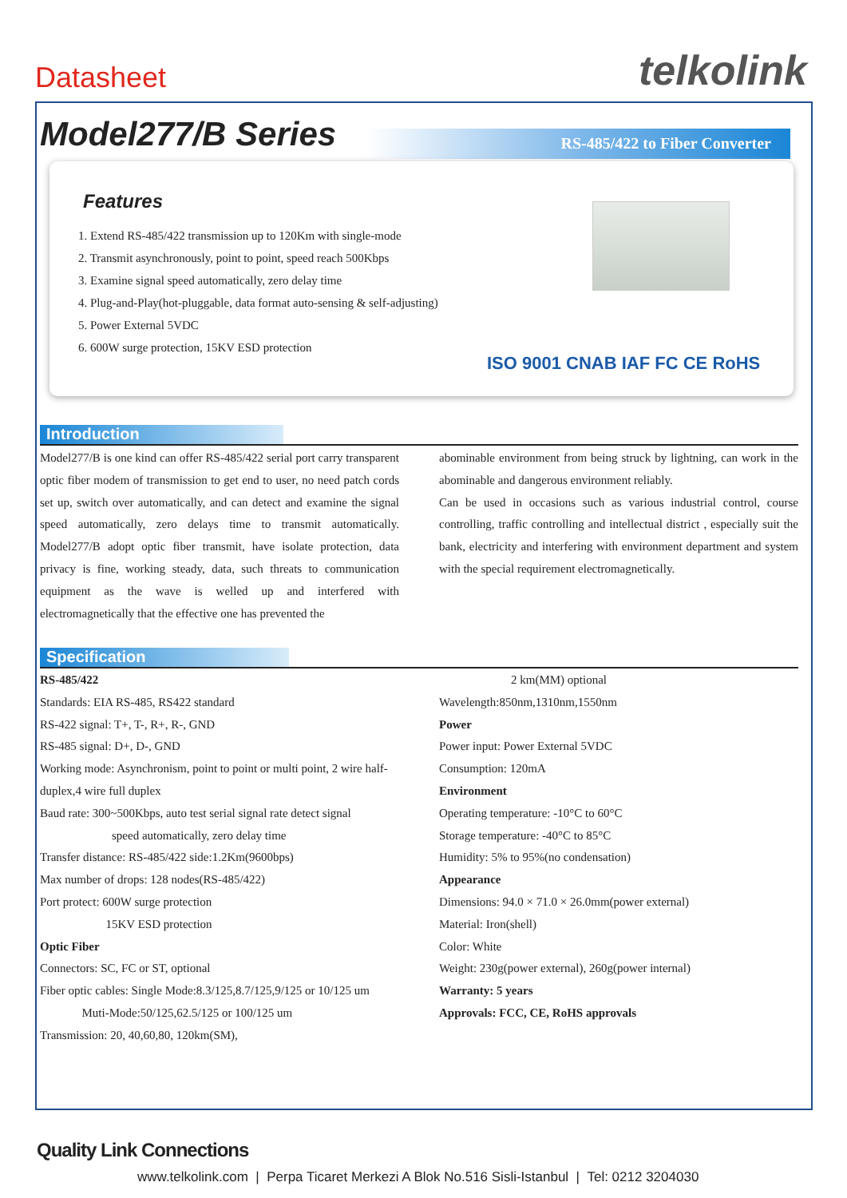Datasheet telkolink
Model277/B Series RS-485/422 to Fiber Converter
Features
1. Extend RS-485/422 transmission up to 120Km with single-mode
2. Transmit asynchronously, point to point, speed reach 500Kbps
3. Examine signal speed automatically, zero delay time
4. Plug-and-Play(hot-pluggable, data format auto-sensing & self-adjusting)
5. Power External 5VDC
6. 600W surge protection, 15KV ESD protection
ISO 9001 CNAB IAF FC CE RoHS
Introduction
Model277/B is one kind can offer RS-485/422 serial port carry transparent optic fiber modem of transmission to get end to user, no need patch cords set up, switch over automatically, and can detect and examine the signal speed automatically, zero delays time to transmit automatically. Model277/B adopt optic fiber transmit, have isolate protection, data privacy is fine, working steady, data, such threats to communication equipment as the wave is welled up and interfered with electromagnetically that the effective one has prevented the
abominable environment from being struck by lightning, can work in the abominable and dangerous environment reliably.
Can be used in occasions such as various industrial control, course controlling, traffic controlling and intellectual district , especially suit the bank, electricity and interfering with environment department and system with the special requirement electromagnetically.
Specification
RS-485/422
Standards: EIA RS-485, RS422 standard
RS-422 signal: T+, T-, R+, R-, GND
RS-485 signal: D+, D-, GND
Working mode: Asynchronism, point to point or multi point, 2 wire half-duplex,4 wire full duplex
Baud rate: 300~500Kbps, auto test serial signal rate detect signal
speed automatically, zero delay time
Transfer distance: RS-485/422 side:1.2Km(9600bps)
Max number of drops: 128 nodes(RS-485/422)
Port protect: 600W surge protection
15KV ESD protection
Optic Fiber
Connectors: SC, FC or ST, optional
Fiber optic cables: Single Mode:8.3/125,8.7/125,9/125 or 10/125 um
Muti-Mode:50/125,62.5/125 or 100/125 um
Transmission: 20, 40,60,80, 120km(SM),
2 km(MM) optional
Wavelength:850nm,1310nm,1550nm
Power
Power input: Power External 5VDC
Consumption: 120mA
Environment
Operating temperature: -10°C to 60°C
Storage temperature: -40°C to 85°C
Humidity: 5% to 95%(no condensation)
Appearance
Dimensions: 94.0 × 71.0 × 26.0mm(power external)
Material: Iron(shell)
Color: White
Weight: 230g(power external), 260g(power internal)
Warranty: 5 years
Approvals: FCC, CE, RoHS approvals
Quality Link Connections
www.telkolink.com | Perpa Ticaret Merkezi A Blok No.516 Sisli-Istanbul | Tel: 0212 3204030